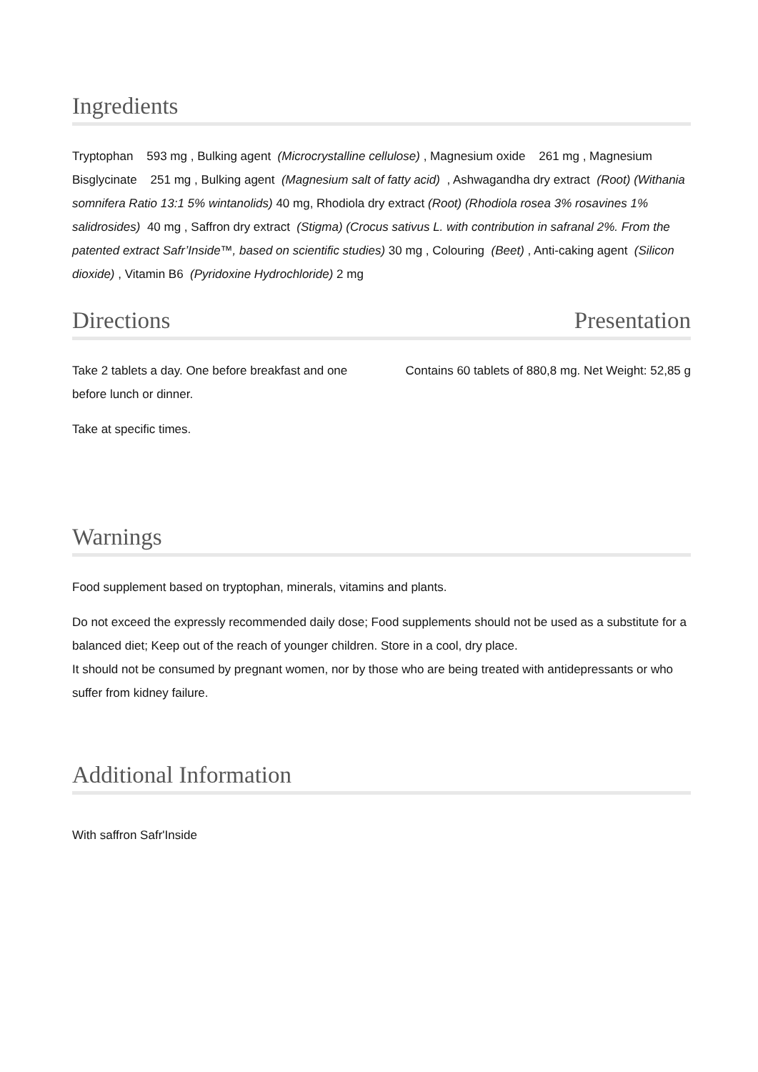Ingredients
Tryptophan 593 mg , Bulking agent (Microcrystalline cellulose) , Magnesium oxide 261 mg , Magnesium Bisglycinate 251 mg , Bulking agent (Magnesium salt of fatty acid) , Ashwagandha dry extract (Root) (Withania somnifera Ratio 13:1 5% wintanolids) 40 mg, Rhodiola dry extract (Root) (Rhodiola rosea 3% rosavines 1% salidrosides) 40 mg , Saffron dry extract (Stigma) (Crocus sativus L. with contribution in safranal 2%. From the patented extract Safr’Inside™, based on scientific studies) 30 mg , Colouring (Beet) , Anti-caking agent (Silicon dioxide) , Vitamin B6 (Pyridoxine Hydrochloride) 2 mg
Directions
Take 2 tablets a day. One before breakfast and one before lunch or dinner.
Take at specific times.
Presentation
Contains 60 tablets of 880,8 mg. Net Weight: 52,85 g
Warnings
Food supplement based on tryptophan, minerals, vitamins and plants.
Do not exceed the expressly recommended daily dose; Food supplements should not be used as a substitute for a balanced diet; Keep out of the reach of younger children. Store in a cool, dry place.
It should not be consumed by pregnant women, nor by those who are being treated with antidepressants or who suffer from kidney failure.
Additional Information
With saffron Safr'Inside